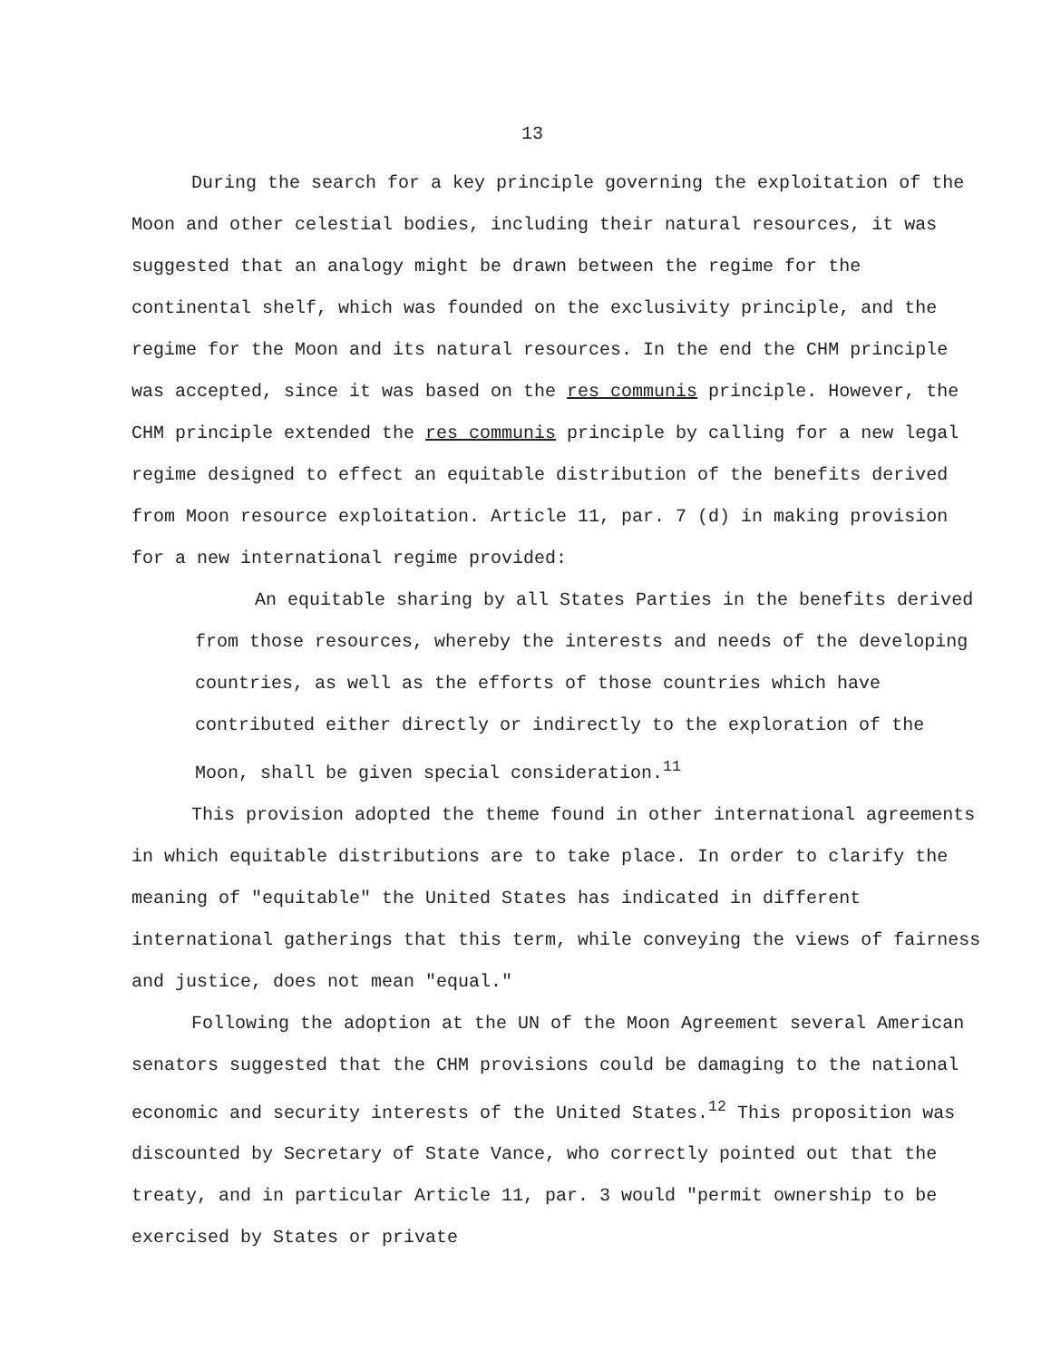13
During the search for a key principle governing the exploitation of the Moon and other celestial bodies, including their natural resources, it was suggested that an analogy might be drawn between the regime for the continental shelf, which was founded on the exclusivity principle, and the regime for the Moon and its natural resources. In the end the CHM principle was accepted, since it was based on the res communis principle. However, the CHM principle extended the res communis principle by calling for a new legal regime designed to effect an equitable distribution of the benefits derived from Moon resource exploitation. Article 11, par. 7 (d) in making provision for a new international regime provided:
An equitable sharing by all States Parties in the benefits derived from those resources, whereby the interests and needs of the developing countries, as well as the efforts of those countries which have contributed either directly or indirectly to the exploration of the Moon, shall be given special consideration.<sup>11</sup>
This provision adopted the theme found in other international agreements in which equitable distributions are to take place. In order to clarify the meaning of "equitable" the United States has indicated in different international gatherings that this term, while conveying the views of fairness and justice, does not mean "equal."
Following the adoption at the UN of the Moon Agreement several American senators suggested that the CHM provisions could be damaging to the national economic and security interests of the United States.<sup>12</sup> This proposition was discounted by Secretary of State Vance, who correctly pointed out that the treaty, and in particular Article 11, par. 3 would "permit ownership to be exercised by States or private